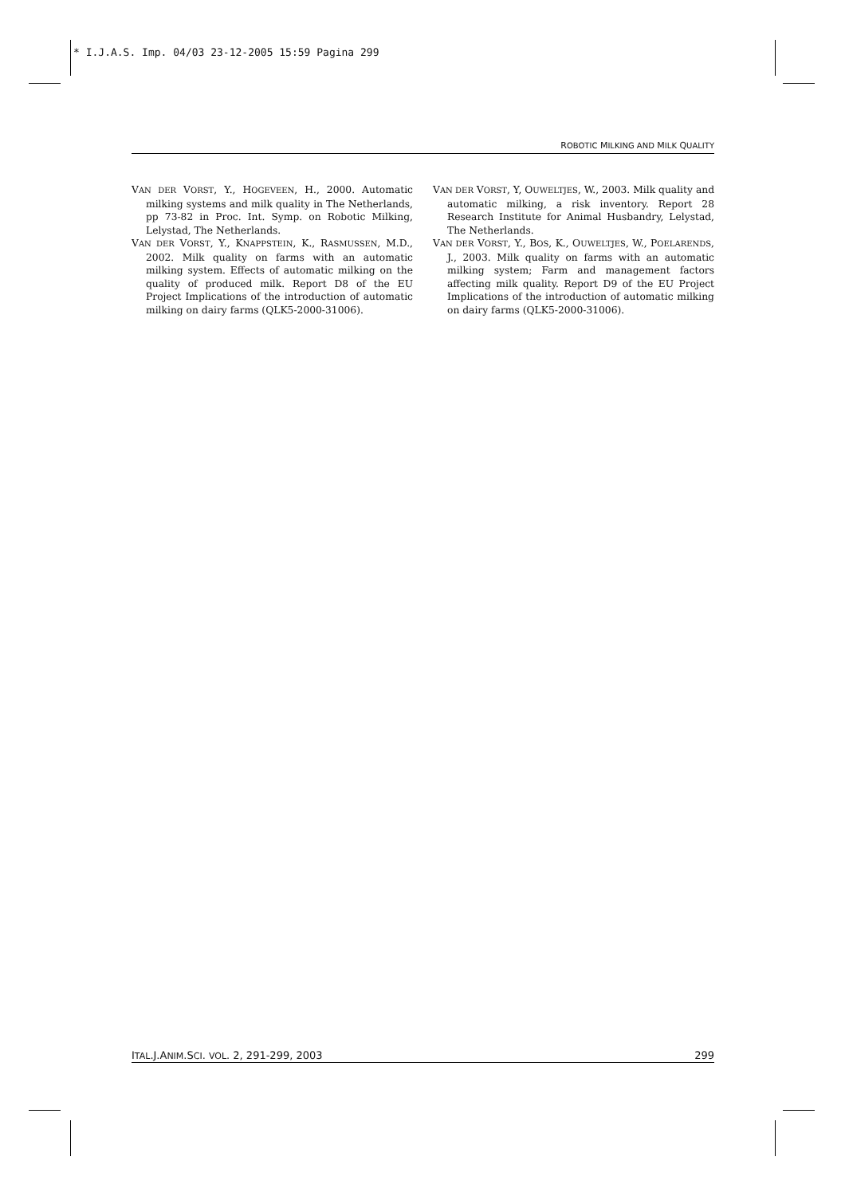* I.J.A.S. Imp. 04/03 23-12-2005 15:59 Pagina 299
ROBOTIC MILKING AND MILK QUALITY
VAN DER VORST, Y., HOGEVEEN, H., 2000. Automatic milking systems and milk quality in The Netherlands, pp 73-82 in Proc. Int. Symp. on Robotic Milking, Lelystad, The Netherlands.
VAN DER VORST, Y., KNAPPSTEIN, K., RASMUSSEN, M.D., 2002. Milk quality on farms with an automatic milking system. Effects of automatic milking on the quality of produced milk. Report D8 of the EU Project Implications of the introduction of automatic milking on dairy farms (QLK5-2000-31006).
VAN DER VORST, Y, OUWELTJES, W., 2003. Milk quality and automatic milking, a risk inventory. Report 28 Research Institute for Animal Husbandry, Lelystad, The Netherlands.
VAN DER VORST, Y., BOS, K., OUWELTJES, W., POELARENDS, J., 2003. Milk quality on farms with an automatic milking system; Farm and management factors affecting milk quality. Report D9 of the EU Project Implications of the introduction of automatic milking on dairy farms (QLK5-2000-31006).
ITAL.J.ANIM.SCI. VOL. 2, 291-299, 2003 299